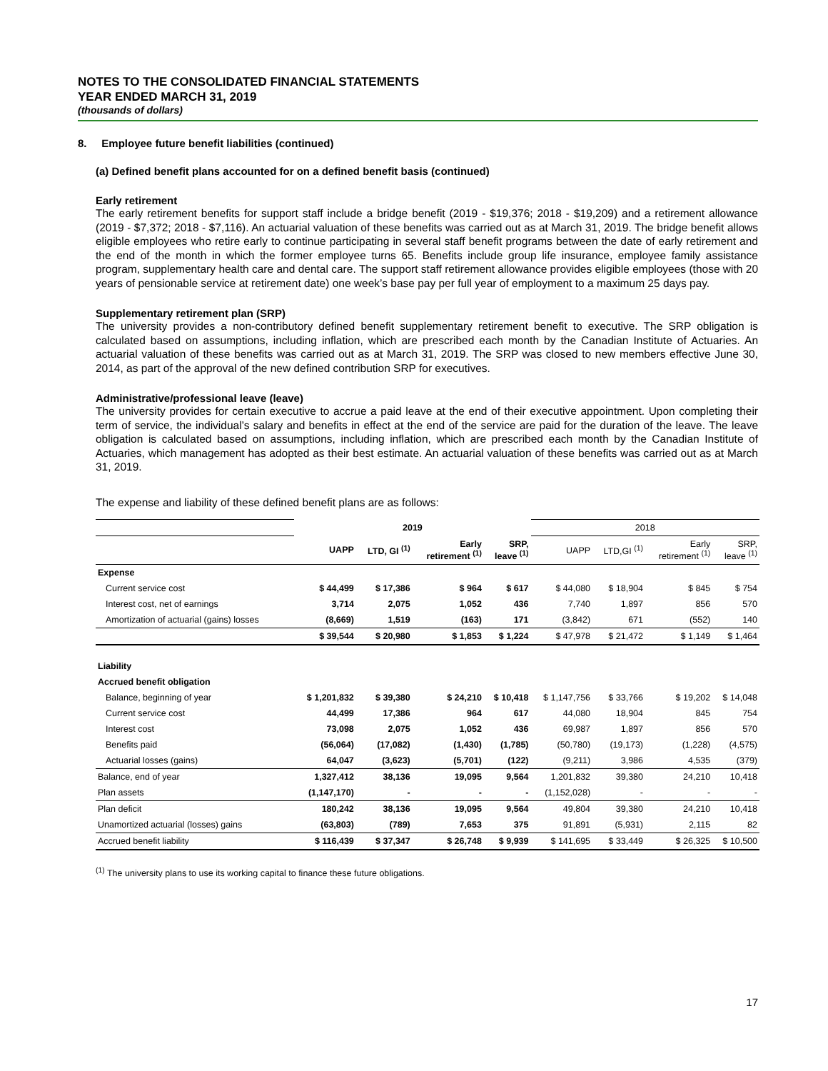NOTES TO THE CONSOLIDATED FINANCIAL STATEMENTS
YEAR ENDED MARCH 31, 2019
(thousands of dollars)
8. Employee future benefit liabilities (continued)
(a) Defined benefit plans accounted for on a defined benefit basis (continued)
Early retirement
The early retirement benefits for support staff include a bridge benefit (2019 - $19,376; 2018 - $19,209) and a retirement allowance (2019 - $7,372; 2018 - $7,116). An actuarial valuation of these benefits was carried out as at March 31, 2019. The bridge benefit allows eligible employees who retire early to continue participating in several staff benefit programs between the date of early retirement and the end of the month in which the former employee turns 65. Benefits include group life insurance, employee family assistance program, supplementary health care and dental care. The support staff retirement allowance provides eligible employees (those with 20 years of pensionable service at retirement date) one week’s base pay per full year of employment to a maximum 25 days pay.
Supplementary retirement plan (SRP)
The university provides a non-contributory defined benefit supplementary retirement benefit to executive. The SRP obligation is calculated based on assumptions, including inflation, which are prescribed each month by the Canadian Institute of Actuaries. An actuarial valuation of these benefits was carried out as at March 31, 2019. The SRP was closed to new members effective June 30, 2014, as part of the approval of the new defined contribution SRP for executives.
Administrative/professional leave (leave)
The university provides for certain executive to accrue a paid leave at the end of their executive appointment. Upon completing their term of service, the individual’s salary and benefits in effect at the end of the service are paid for the duration of the leave. The leave obligation is calculated based on assumptions, including inflation, which are prescribed each month by the Canadian Institute of Actuaries, which management has adopted as their best estimate. An actuarial valuation of these benefits was carried out as at March 31, 2019.
The expense and liability of these defined benefit plans are as follows:
| | 2019 | | | | 2018 | | | |
| | UAPP | LTD, GI <sup>(1)</sup> | Early retirement <sup>(1)</sup> | SRP, leave <sup>(1)</sup> | UAPP | LTD,GI <sup>(1)</sup> | Early retirement <sup>(1)</sup> | SRP, leave <sup>(1)</sup> |
| Expense | | | | | | | | |
| Current service cost | $ 44,499 | $ 17,386 | $ 964 | $ 617 | $ 44,080 | $ 18,904 | $ 845 | $ 754 |
| Interest cost, net of earnings | 3,714 | 2,075 | 1,052 | 436 | 7,740 | 1,897 | 856 | 570 |
| Amortization of actuarial (gains) losses | (8,669) | 1,519 | (163) | 171 | (3,842) | 671 | (552) | 140 |
| | $ 39,544 | $ 20,980 | $ 1,853 | $ 1,224 | $ 47,978 | $ 21,472 | $ 1,149 | $ 1,464 |
| Liability | | | | | | | | |
| Accrued benefit obligation | | | | | | | | |
| Balance, beginning of year | $ 1,201,832 | $ 39,380 | $ 24,210 | $ 10,418 | $ 1,147,756 | $ 33,766 | $ 19,202 | $ 14,048 |
| Current service cost | 44,499 | 17,386 | 964 | 617 | 44,080 | 18,904 | 845 | 754 |
| Interest cost | 73,098 | 2,075 | 1,052 | 436 | 69,987 | 1,897 | 856 | 570 |
| Benefits paid | (56,064) | (17,082) | (1,430) | (1,785) | (50,780) | (19,173) | (1,228) | (4,575) |
| Actuarial losses (gains) | 64,047 | (3,623) | (5,701) | (122) | (9,211) | 3,986 | 4,535 | (379) |
| Balance, end of year | 1,327,412 | 38,136 | 19,095 | 9,564 | 1,201,832 | 39,380 | 24,210 | 10,418 |
| Plan assets | (1,147,170) | - | - | - | (1,152,028) | - | - | - |
| Plan deficit | 180,242 | 38,136 | 19,095 | 9,564 | 49,804 | 39,380 | 24,210 | 10,418 |
| Unamortized actuarial (losses) gains | (63,803) | (789) | 7,653 | 375 | 91,891 | (5,931) | 2,115 | 82 |
| Accrued benefit liability | $ 116,439 | $ 37,347 | $ 26,748 | $ 9,939 | $ 141,695 | $ 33,449 | $ 26,325 | $ 10,500 |
<sup>(1)</sup> The university plans to use its working capital to finance these future obligations.
17